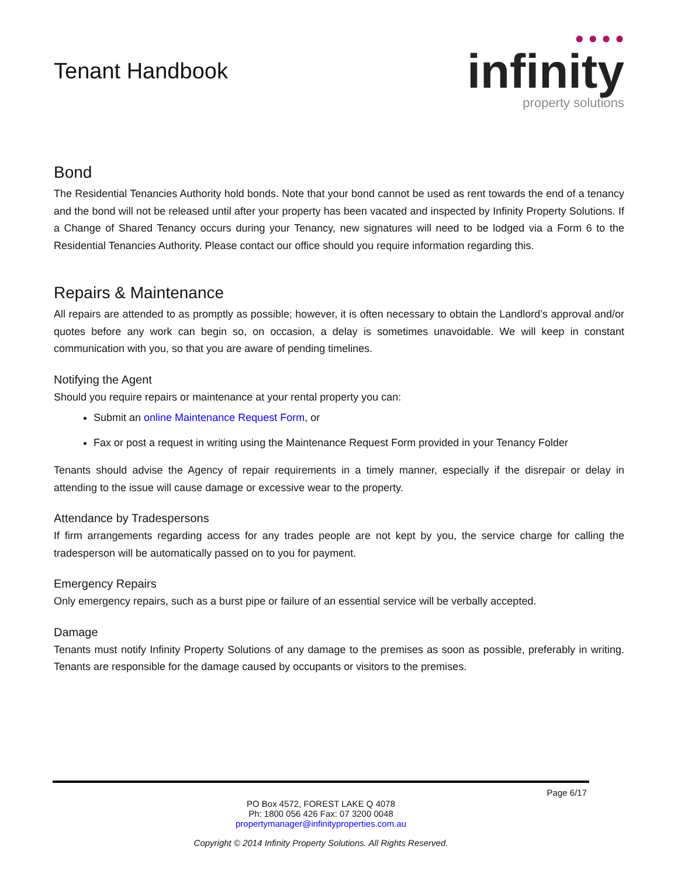Tenant Handbook
● ● ● ●
infinity
property solutions
Bond
The Residential Tenancies Authority hold bonds. Note that your bond cannot be used as rent towards the end of a tenancy and the bond will not be released until after your property has been vacated and inspected by Infinity Property Solutions. If a Change of Shared Tenancy occurs during your Tenancy, new signatures will need to be lodged via a Form 6 to the Residential Tenancies Authority. Please contact our office should you require information regarding this.
Repairs & Maintenance
All repairs are attended to as promptly as possible; however, it is often necessary to obtain the Landlord’s approval and/or quotes before any work can begin so, on occasion, a delay is sometimes unavoidable. We will keep in constant communication with you, so that you are aware of pending timelines.
Notifying the Agent
Should you require repairs or maintenance at your rental property you can:
Submit an online Maintenance Request Form, or
Fax or post a request in writing using the Maintenance Request Form provided in your Tenancy Folder
Tenants should advise the Agency of repair requirements in a timely manner, especially if the disrepair or delay in attending to the issue will cause damage or excessive wear to the property.
Attendance by Tradespersons
If firm arrangements regarding access for any trades people are not kept by you, the service charge for calling the tradesperson will be automatically passed on to you for payment.
Emergency Repairs
Only emergency repairs, such as a burst pipe or failure of an essential service will be verbally accepted.
Damage
Tenants must notify Infinity Property Solutions of any damage to the premises as soon as possible, preferably in writing. Tenants are responsible for the damage caused by occupants or visitors to the premises.
Page 6/17
PO Box 4572, FOREST LAKE Q 4078
Ph: 1800 056 426 Fax: 07 3200 0048
propertymanager@infinityproperties.com.au
Copyright © 2014 Infinity Property Solutions. All Rights Reserved.